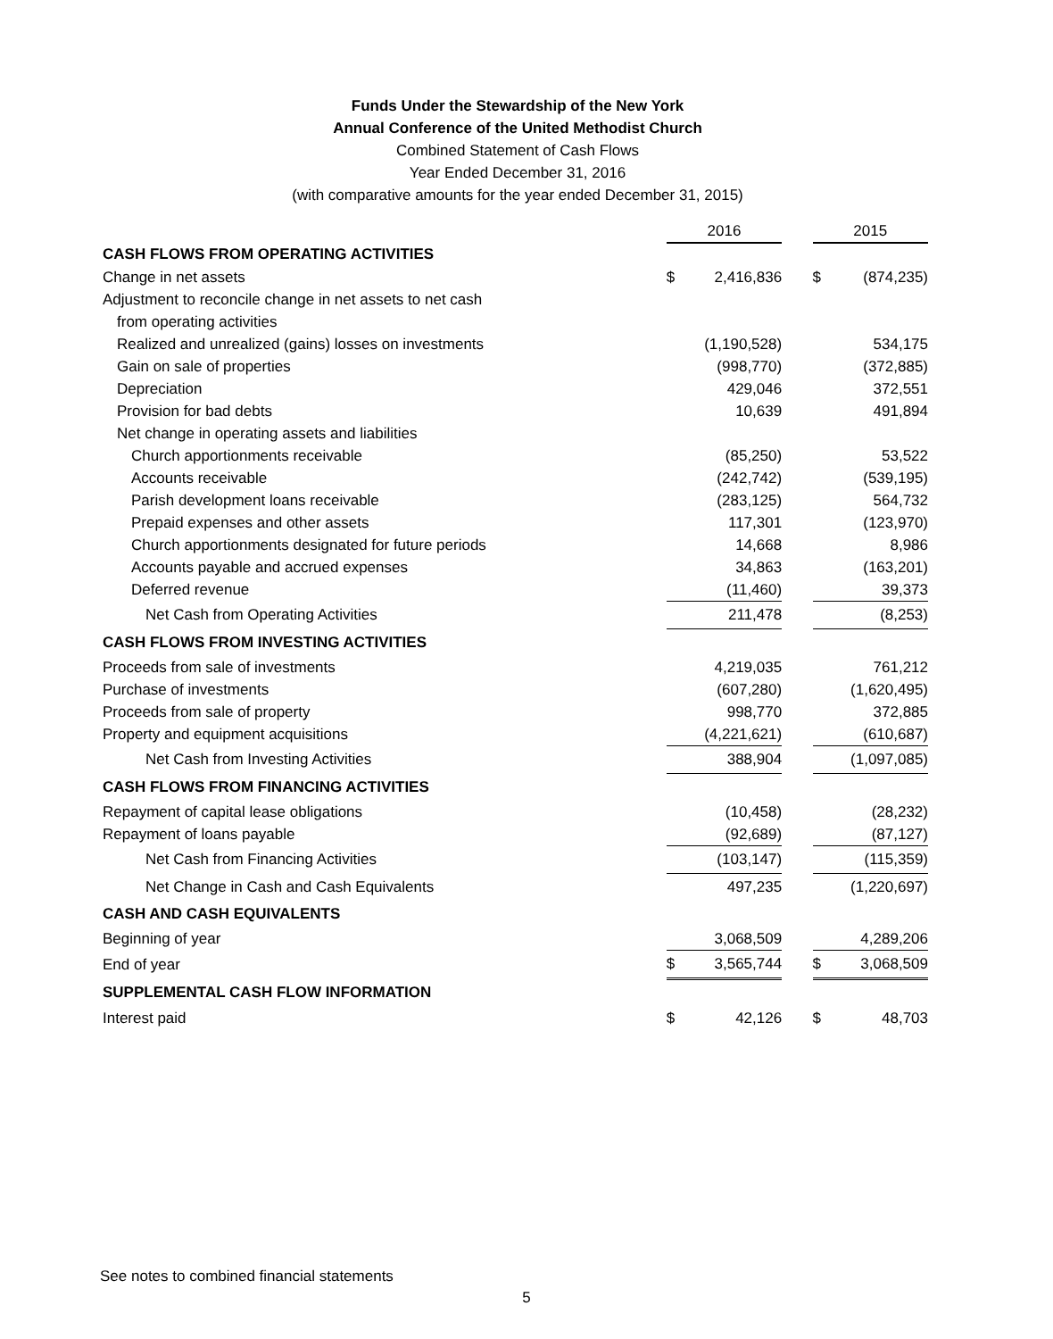Funds Under the Stewardship of the New York
Annual Conference of the United Methodist Church
Combined Statement of Cash Flows
Year Ended December 31, 2016
(with comparative amounts for the year ended December 31, 2015)
| | 2016 | | | 2015 | |
| CASH FLOWS FROM OPERATING ACTIVITIES | | | | | |
| Change in net assets | $ | 2,416,836 | | $ | (874,235) |
| Adjustment to reconcile change in net assets to net cash | | | | | |
| from operating activities | | | | | |
| Realized and unrealized (gains) losses on investments | | (1,190,528) | | | 534,175 |
| Gain on sale of properties | | (998,770) | | | (372,885) |
| Depreciation | | 429,046 | | | 372,551 |
| Provision for bad debts | | 10,639 | | | 491,894 |
| Net change in operating assets and liabilities | | | | | |
| Church apportionments receivable | | (85,250) | | | 53,522 |
| Accounts receivable | | (242,742) | | | (539,195) |
| Parish development loans receivable | | (283,125) | | | 564,732 |
| Prepaid expenses and other assets | | 117,301 | | | (123,970) |
| Church apportionments designated for future periods | | 14,668 | | | 8,986 |
| Accounts payable and accrued expenses | | 34,863 | | | (163,201) |
| Deferred revenue | | (11,460) | | | 39,373 |
| Net Cash from Operating Activities | | 211,478 | | | (8,253) |
| CASH FLOWS FROM INVESTING ACTIVITIES | | | | | |
| Proceeds from sale of investments | | 4,219,035 | | | 761,212 |
| Purchase of investments | | (607,280) | | | (1,620,495) |
| Proceeds from sale of property | | 998,770 | | | 372,885 |
| Property and equipment acquisitions | | (4,221,621) | | | (610,687) |
| Net Cash from Investing Activities | | 388,904 | | | (1,097,085) |
| CASH FLOWS FROM FINANCING ACTIVITIES | | | | | |
| Repayment of capital lease obligations | | (10,458) | | | (28,232) |
| Repayment of loans payable | | (92,689) | | | (87,127) |
| Net Cash from Financing Activities | | (103,147) | | | (115,359) |
| Net Change in Cash and Cash Equivalents | | 497,235 | | | (1,220,697) |
| CASH AND CASH EQUIVALENTS | | | | | |
| Beginning of year | | 3,068,509 | | | 4,289,206 |
| End of year | $ | 3,565,744 | | $ | 3,068,509 |
| SUPPLEMENTAL CASH FLOW INFORMATION | | | | | |
| Interest paid | $ | 42,126 | | $ | 48,703 |
See notes to combined financial statements
5